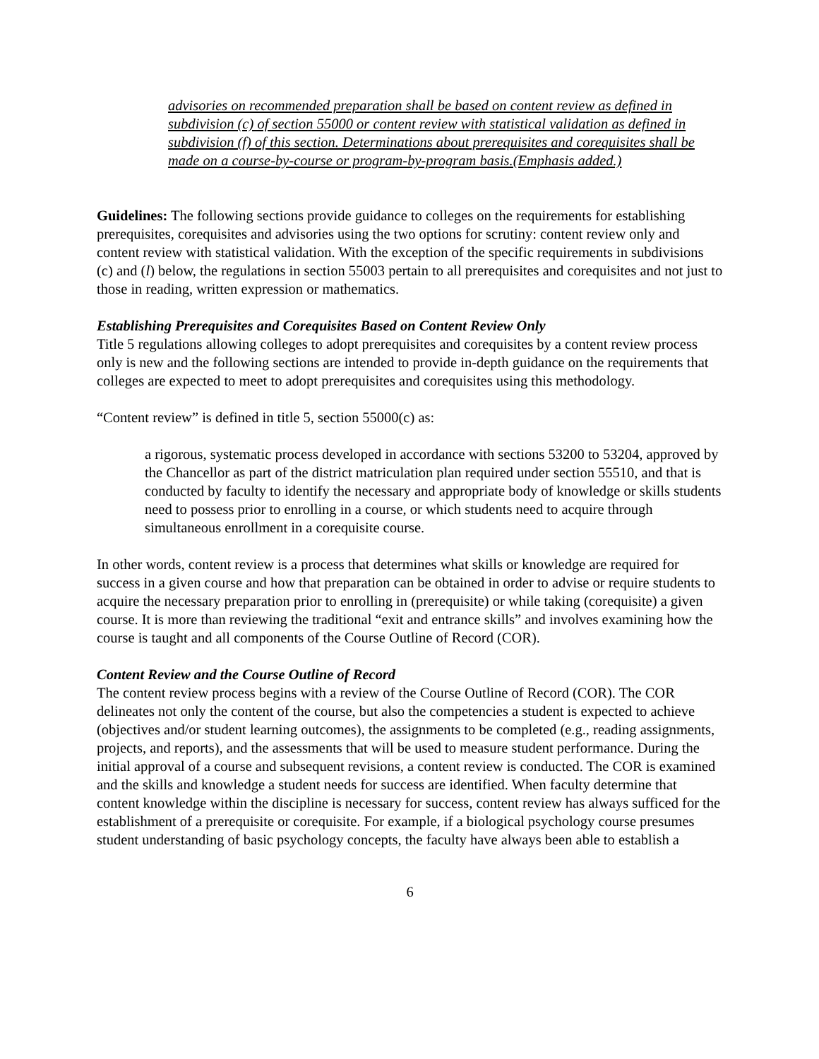advisories on recommended preparation shall be based on content review as defined in subdivision (c) of section 55000 or content review with statistical validation as defined in subdivision (f) of this section. Determinations about prerequisites and corequisites shall be made on a course-by-course or program-by-program basis.(Emphasis added.)
Guidelines: The following sections provide guidance to colleges on the requirements for establishing prerequisites, corequisites and advisories using the two options for scrutiny: content review only and content review with statistical validation. With the exception of the specific requirements in subdivisions (c) and (l) below, the regulations in section 55003 pertain to all prerequisites and corequisites and not just to those in reading, written expression or mathematics.
Establishing Prerequisites and Corequisites Based on Content Review Only
Title 5 regulations allowing colleges to adopt prerequisites and corequisites by a content review process only is new and the following sections are intended to provide in-depth guidance on the requirements that colleges are expected to meet to adopt prerequisites and corequisites using this methodology.
“Content review” is defined in title 5, section 55000(c) as:
a rigorous, systematic process developed in accordance with sections 53200 to 53204, approved by the Chancellor as part of the district matriculation plan required under section 55510, and that is conducted by faculty to identify the necessary and appropriate body of knowledge or skills students need to possess prior to enrolling in a course, or which students need to acquire through simultaneous enrollment in a corequisite course.
In other words, content review is a process that determines what skills or knowledge are required for success in a given course and how that preparation can be obtained in order to advise or require students to acquire the necessary preparation prior to enrolling in (prerequisite) or while taking (corequisite) a given course. It is more than reviewing the traditional “exit and entrance skills” and involves examining how the course is taught and all components of the Course Outline of Record (COR).
Content Review and the Course Outline of Record
The content review process begins with a review of the Course Outline of Record (COR). The COR delineates not only the content of the course, but also the competencies a student is expected to achieve (objectives and/or student learning outcomes), the assignments to be completed (e.g., reading assignments, projects, and reports), and the assessments that will be used to measure student performance. During the initial approval of a course and subsequent revisions, a content review is conducted. The COR is examined and the skills and knowledge a student needs for success are identified. When faculty determine that content knowledge within the discipline is necessary for success, content review has always sufficed for the establishment of a prerequisite or corequisite. For example, if a biological psychology course presumes student understanding of basic psychology concepts, the faculty have always been able to establish a
6